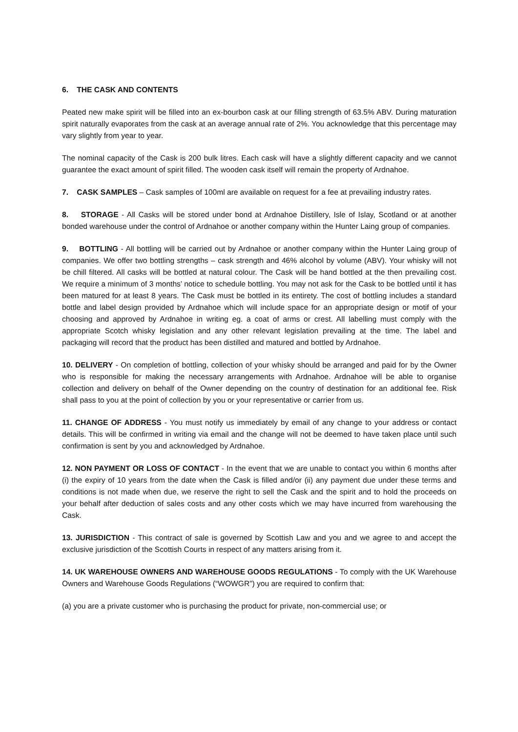6. THE CASK AND CONTENTS
Peated new make spirit will be filled into an ex-bourbon cask at our filling strength of 63.5% ABV. During maturation spirit naturally evaporates from the cask at an average annual rate of 2%. You acknowledge that this percentage may vary slightly from year to year.
The nominal capacity of the Cask is 200 bulk litres. Each cask will have a slightly different capacity and we cannot guarantee the exact amount of spirit filled. The wooden cask itself will remain the property of Ardnahoe.
7. CASK SAMPLES – Cask samples of 100ml are available on request for a fee at prevailing industry rates.
8. STORAGE - All Casks will be stored under bond at Ardnahoe Distillery, Isle of Islay, Scotland or at another bonded warehouse under the control of Ardnahoe or another company within the Hunter Laing group of companies.
9. BOTTLING - All bottling will be carried out by Ardnahoe or another company within the Hunter Laing group of companies. We offer two bottling strengths – cask strength and 46% alcohol by volume (ABV). Your whisky will not be chill filtered. All casks will be bottled at natural colour. The Cask will be hand bottled at the then prevailing cost. We require a minimum of 3 months’ notice to schedule bottling. You may not ask for the Cask to be bottled until it has been matured for at least 8 years. The Cask must be bottled in its entirety. The cost of bottling includes a standard bottle and label design provided by Ardnahoe which will include space for an appropriate design or motif of your choosing and approved by Ardnahoe in writing eg. a coat of arms or crest. All labelling must comply with the appropriate Scotch whisky legislation and any other relevant legislation prevailing at the time. The label and packaging will record that the product has been distilled and matured and bottled by Ardnahoe.
10. DELIVERY - On completion of bottling, collection of your whisky should be arranged and paid for by the Owner who is responsible for making the necessary arrangements with Ardnahoe. Ardnahoe will be able to organise collection and delivery on behalf of the Owner depending on the country of destination for an additional fee. Risk shall pass to you at the point of collection by you or your representative or carrier from us.
11. CHANGE OF ADDRESS - You must notify us immediately by email of any change to your address or contact details. This will be confirmed in writing via email and the change will not be deemed to have taken place until such confirmation is sent by you and acknowledged by Ardnahoe.
12. NON PAYMENT OR LOSS OF CONTACT - In the event that we are unable to contact you within 6 months after (i) the expiry of 10 years from the date when the Cask is filled and/or (ii) any payment due under these terms and conditions is not made when due, we reserve the right to sell the Cask and the spirit and to hold the proceeds on your behalf after deduction of sales costs and any other costs which we may have incurred from warehousing the Cask.
13. JURISDICTION - This contract of sale is governed by Scottish Law and you and we agree to and accept the exclusive jurisdiction of the Scottish Courts in respect of any matters arising from it.
14. UK WAREHOUSE OWNERS AND WAREHOUSE GOODS REGULATIONS - To comply with the UK Warehouse Owners and Warehouse Goods Regulations (“WOWGR”) you are required to confirm that:
(a) you are a private customer who is purchasing the product for private, non-commercial use; or